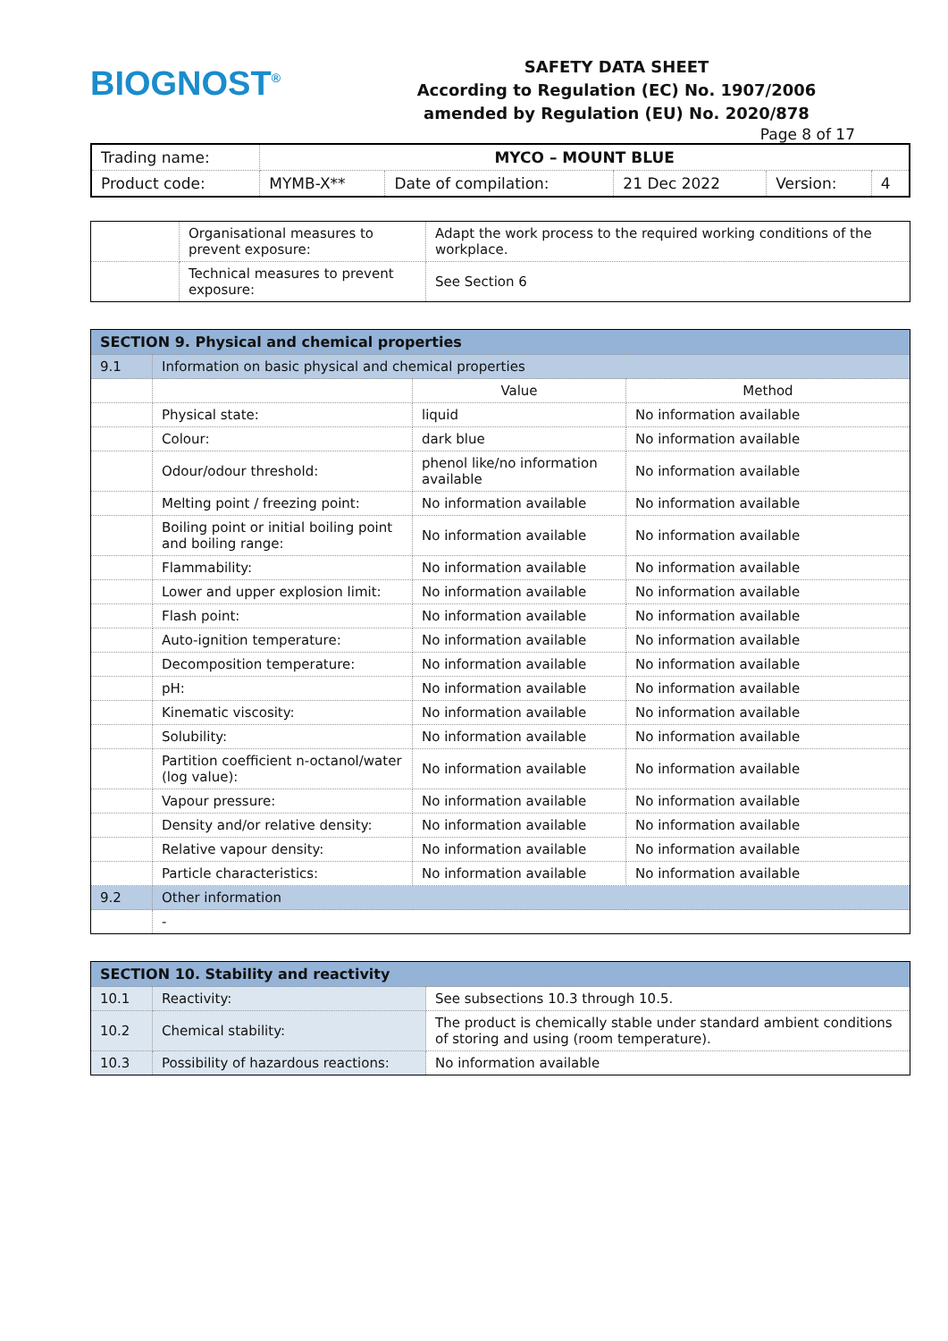BIOGNOST<sup>®</sup>
SAFETY DATA SHEET
According to Regulation (EC) No. 1907/2006
amended by Regulation (EU) No. 2020/878
Page 8 of 17
| Trading name: | MYCO – MOUNT BLUE | | | | |
| Product code: | MYMB-X** | Date of compilation: | 21 Dec 2022 | Version: | 4 |
| | Organisational measures to prevent exposure: | Adapt the work process to the required working conditions of the workplace. |
| | Technical measures to prevent exposure: | See Section 6 |
| SECTION 9. Physical and chemical properties | | | |
| --- | --- | --- | --- |
| 9.1 | Information on basic physical and chemical properties | | |
| | | Value | Method |
| | Physical state: | liquid | No information available |
| | Colour: | dark blue | No information available |
| | Odour/odour threshold: | phenol like/no information available | No information available |
| | Melting point / freezing point: | No information available | No information available |
| | Boiling point or initial boiling point and boiling range: | No information available | No information available |
| | Flammability: | No information available | No information available |
| | Lower and upper explosion limit: | No information available | No information available |
| | Flash point: | No information available | No information available |
| | Auto-ignition temperature: | No information available | No information available |
| | Decomposition temperature: | No information available | No information available |
| | pH: | No information available | No information available |
| | Kinematic viscosity: | No information available | No information available |
| | Solubility: | No information available | No information available |
| | Partition coefficient n-octanol/water (log value): | No information available | No information available |
| | Vapour pressure: | No information available | No information available |
| | Density and/or relative density: | No information available | No information available |
| | Relative vapour density: | No information available | No information available |
| | Particle characteristics: | No information available | No information available |
| 9.2 | Other information | | |
| | - | | |
| SECTION 10. Stability and reactivity | | |
| --- | --- | --- |
| 10.1 | Reactivity: | See subsections 10.3 through 10.5. |
| 10.2 | Chemical stability: | The product is chemically stable under standard ambient conditions of storing and using (room temperature). |
| 10.3 | Possibility of hazardous reactions: | No information available |